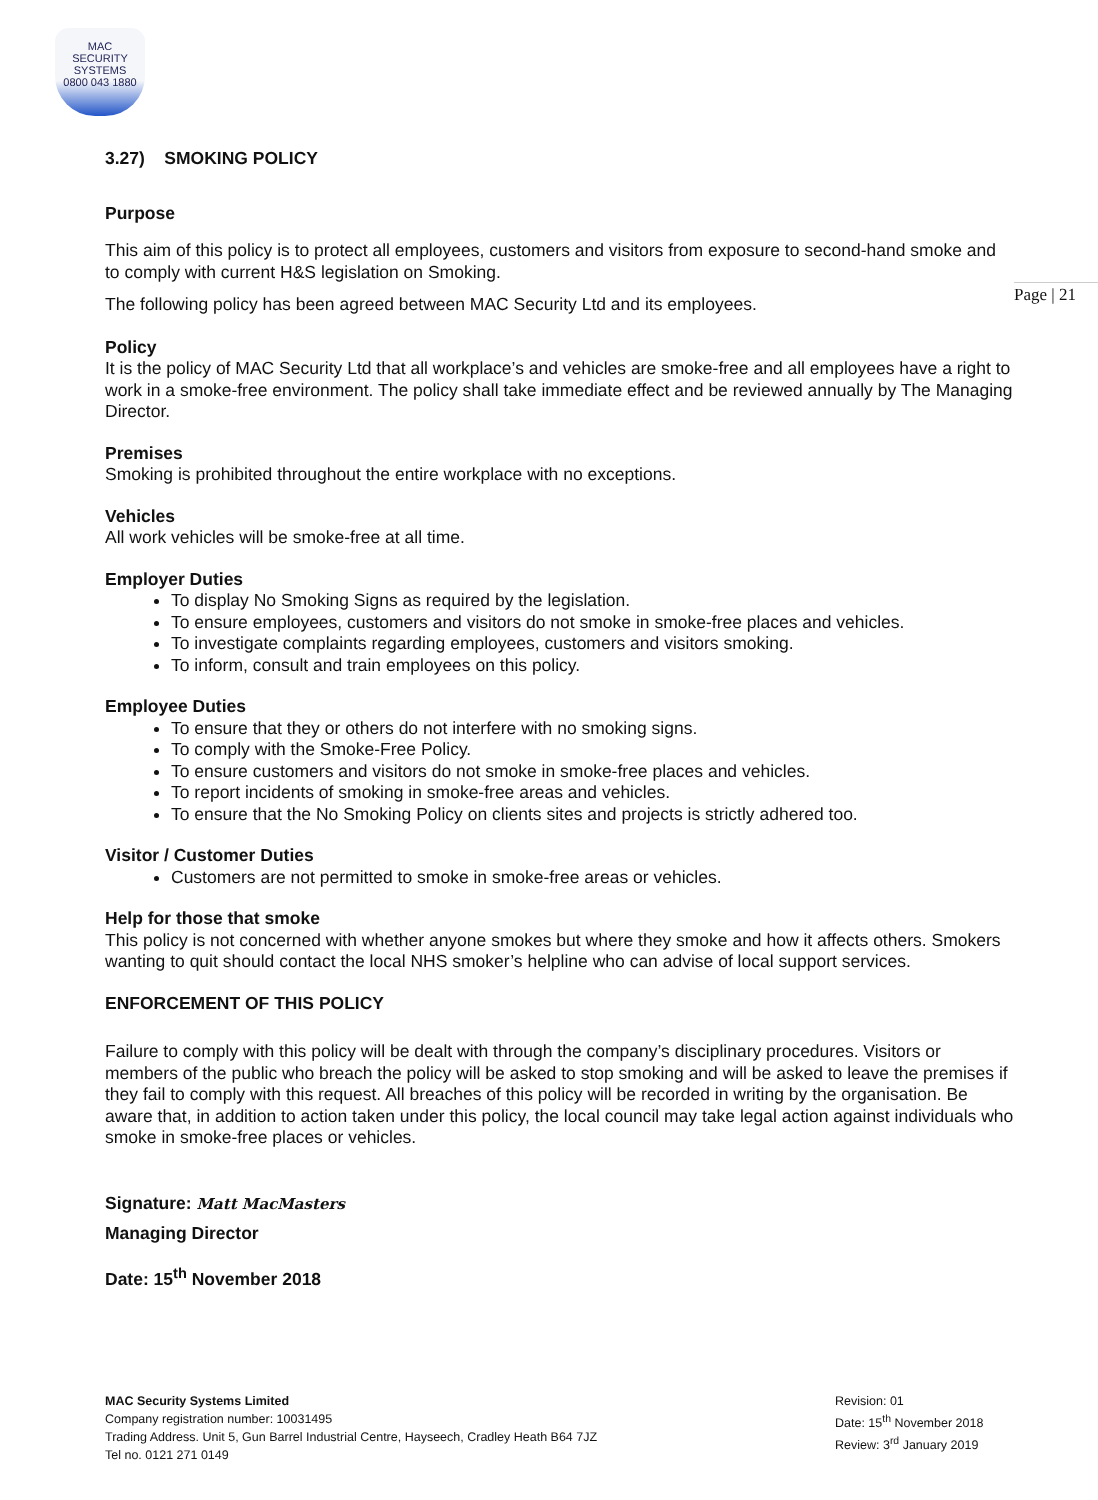MAC
SECURITY SYSTEMS
0800 043 1880
Page | 21
3.27) SMOKING POLICY
Purpose
This aim of this policy is to protect all employees, customers and visitors from exposure to second-hand smoke and to comply with current H&S legislation on Smoking.
The following policy has been agreed between MAC Security Ltd and its employees.
Policy
It is the policy of MAC Security Ltd that all workplace’s and vehicles are smoke-free and all employees have a right to work in a smoke-free environment. The policy shall take immediate effect and be reviewed annually by The Managing Director.
Premises
Smoking is prohibited throughout the entire workplace with no exceptions.
Vehicles
All work vehicles will be smoke-free at all time.
Employer Duties
To display No Smoking Signs as required by the legislation.
To ensure employees, customers and visitors do not smoke in smoke-free places and vehicles.
To investigate complaints regarding employees, customers and visitors smoking.
To inform, consult and train employees on this policy.
Employee Duties
To ensure that they or others do not interfere with no smoking signs.
To comply with the Smoke-Free Policy.
To ensure customers and visitors do not smoke in smoke-free places and vehicles.
To report incidents of smoking in smoke-free areas and vehicles.
To ensure that the No Smoking Policy on clients sites and projects is strictly adhered too.
Visitor / Customer Duties
Customers are not permitted to smoke in smoke-free areas or vehicles.
Help for those that smoke
This policy is not concerned with whether anyone smokes but where they smoke and how it affects others. Smokers wanting to quit should contact the local NHS smoker’s helpline who can advise of local support services.
ENFORCEMENT OF THIS POLICY
Failure to comply with this policy will be dealt with through the company’s disciplinary procedures. Visitors or members of the public who breach the policy will be asked to stop smoking and will be asked to leave the premises if they fail to comply with this request. All breaches of this policy will be recorded in writing by the organisation. Be aware that, in addition to action taken under this policy, the local council may take legal action against individuals who smoke in smoke-free places or vehicles.
Signature: Matt MacMasters
Managing Director
Date: 15<sup>th</sup> November 2018
MAC Security Systems Limited
Company registration number: 10031495
Trading Address. Unit 5, Gun Barrel Industrial Centre, Hayseech, Cradley Heath B64 7JZ
Tel no. 0121 271 0149
Revision: 01
Date: 15<sup>th</sup> November 2018
Review: 3<sup>rd</sup> January 2019